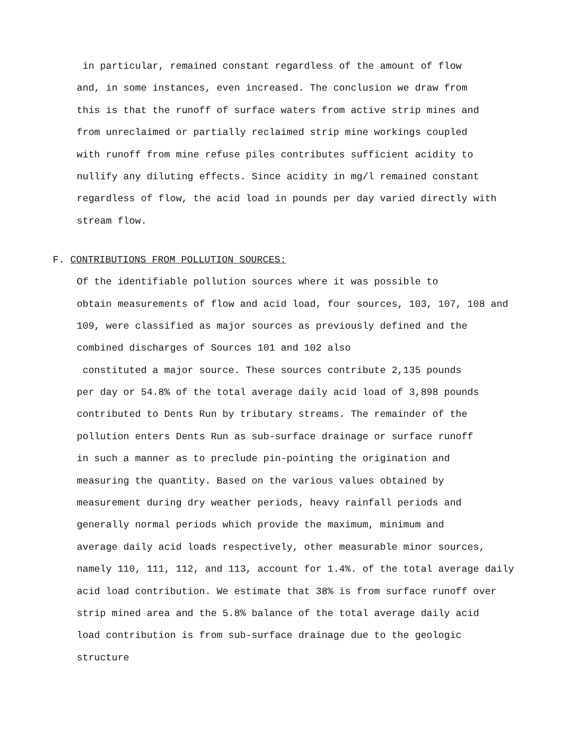in particular, remained constant regardless of the amount of flow
and, in some instances, even increased. The conclusion we draw from
this is that the runoff of surface waters from active strip mines and
from unreclaimed or partially reclaimed strip mine workings coupled
with runoff from mine refuse piles contributes sufficient acidity to
nullify any diluting effects. Since acidity in mg/l remained constant
regardless of flow, the acid load in pounds per day varied directly with
stream flow.
F. CONTRIBUTIONS FROM POLLUTION SOURCES:
Of the identifiable pollution sources where it was possible to
obtain measurements of flow and acid load, four sources, 103, 107, 108 and
109, were classified as major sources as previously defined and the
combined discharges of Sources 101 and 102 also
constituted a major source. These sources contribute 2,135 pounds
per day or 54.8% of the total average daily acid load of 3,898 pounds
contributed to Dents Run by tributary streams. The remainder of the
pollution enters Dents Run as sub-surface drainage or surface runoff
in such a manner as to preclude pin-pointing the origination and
measuring the quantity. Based on the various values obtained by
measurement during dry weather periods, heavy rainfall periods and
generally normal periods which provide the maximum, minimum and
average daily acid loads respectively, other measurable minor sources,
namely 110, 111, 112, and 113, account for 1.4%. of the total average daily
acid load contribution. We estimate that 38% is from surface runoff over
strip mined area and the 5.8% balance of the total average daily acid
load contribution is from sub-surface drainage due to the geologic
structure